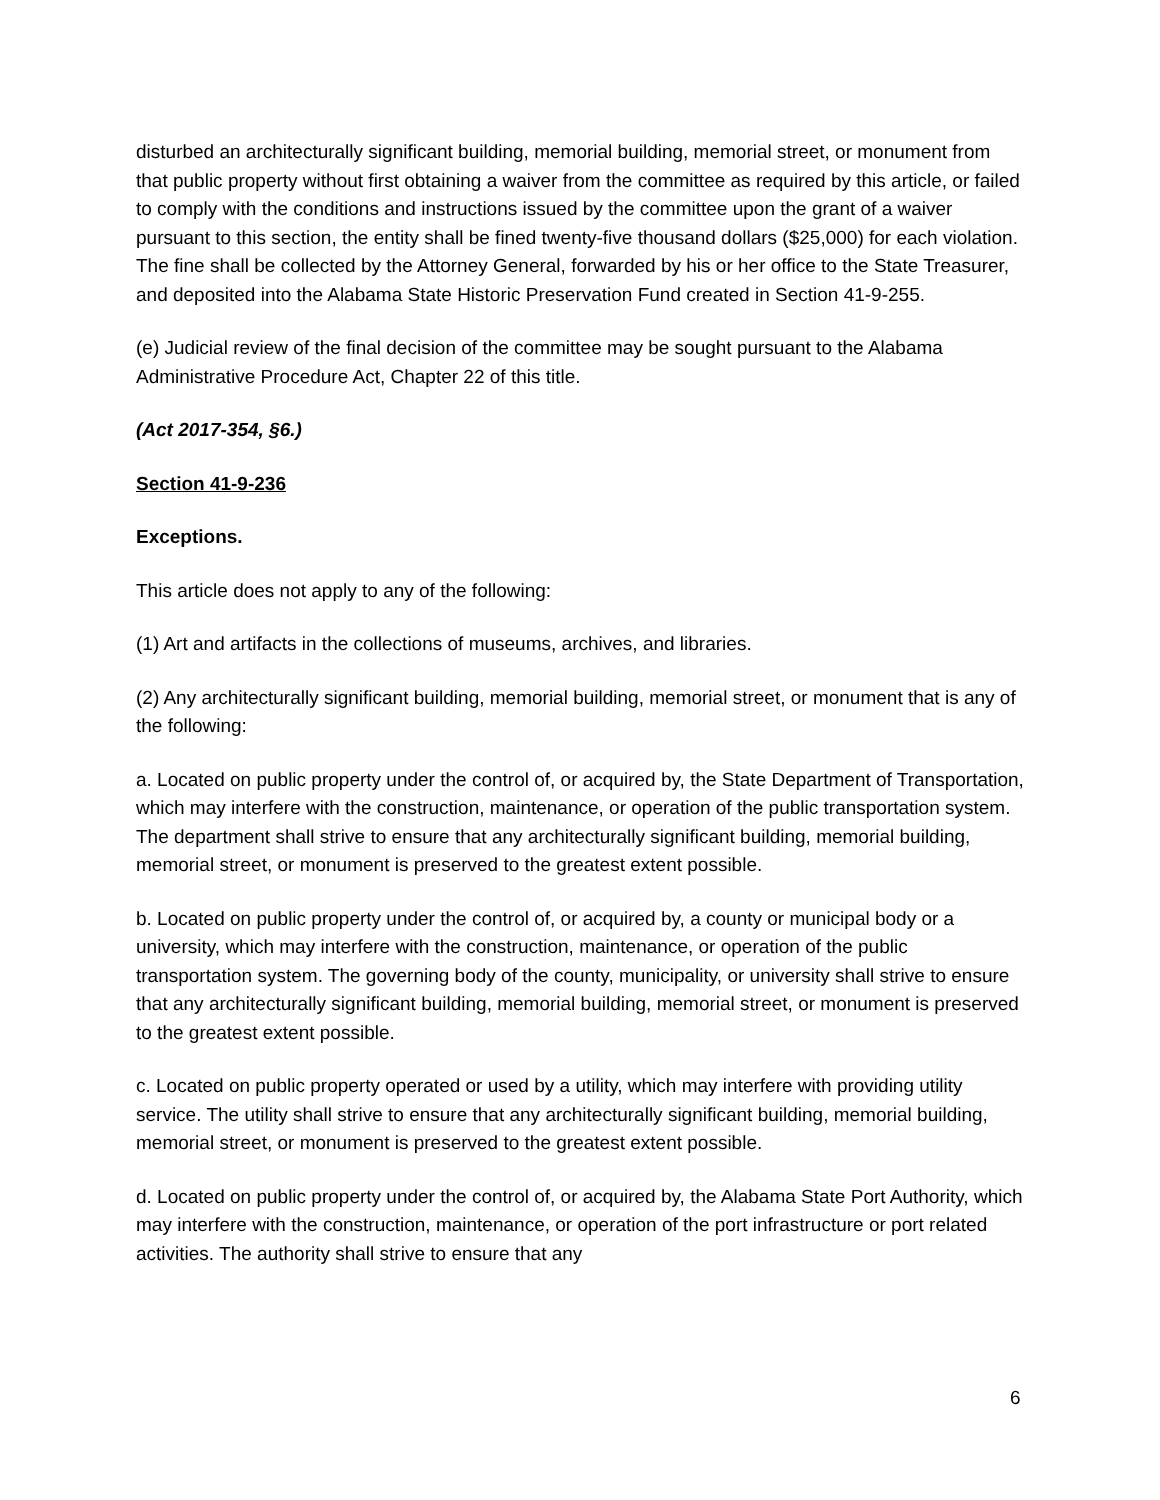disturbed an architecturally significant building, memorial building, memorial street, or monument from that public property without first obtaining a waiver from the committee as required by this article, or failed to comply with the conditions and instructions issued by the committee upon the grant of a waiver pursuant to this section, the entity shall be fined twenty-five thousand dollars ($25,000) for each violation. The fine shall be collected by the Attorney General, forwarded by his or her office to the State Treasurer, and deposited into the Alabama State Historic Preservation Fund created in Section 41-9-255.
(e) Judicial review of the final decision of the committee may be sought pursuant to the Alabama Administrative Procedure Act, Chapter 22 of this title.
(Act 2017-354, §6.)
Section 41-9-236
Exceptions.
This article does not apply to any of the following:
(1) Art and artifacts in the collections of museums, archives, and libraries.
(2) Any architecturally significant building, memorial building, memorial street, or monument that is any of the following:
a. Located on public property under the control of, or acquired by, the State Department of Transportation, which may interfere with the construction, maintenance, or operation of the public transportation system. The department shall strive to ensure that any architecturally significant building, memorial building, memorial street, or monument is preserved to the greatest extent possible.
b. Located on public property under the control of, or acquired by, a county or municipal body or a university, which may interfere with the construction, maintenance, or operation of the public transportation system. The governing body of the county, municipality, or university shall strive to ensure that any architecturally significant building, memorial building, memorial street, or monument is preserved to the greatest extent possible.
c. Located on public property operated or used by a utility, which may interfere with providing utility service. The utility shall strive to ensure that any architecturally significant building, memorial building, memorial street, or monument is preserved to the greatest extent possible.
d. Located on public property under the control of, or acquired by, the Alabama State Port Authority, which may interfere with the construction, maintenance, or operation of the port infrastructure or port related activities. The authority shall strive to ensure that any
6